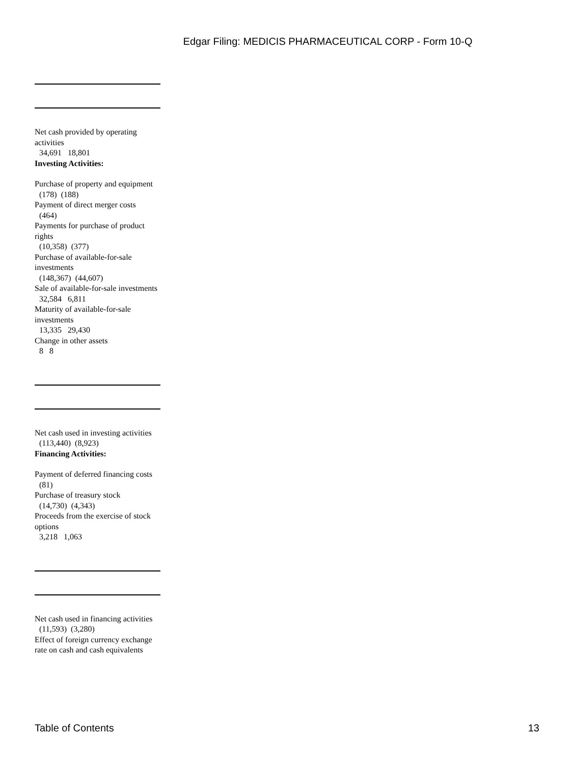Edgar Filing: MEDICIS PHARMACEUTICAL CORP - Form 10-Q
Net cash provided by operating activities
34,691 18,801
Investing Activities:
Purchase of property and equipment
(178) (188)
Payment of direct merger costs
(464)
Payments for purchase of product rights
(10,358) (377)
Purchase of available-for-sale investments
(148,367) (44,607)
Sale of available-for-sale investments
32,584 6,811
Maturity of available-for-sale investments
13,335 29,430
Change in other assets
8 8
Net cash used in investing activities
(113,440) (8,923)
Financing Activities:
Payment of deferred financing costs
(81)
Purchase of treasury stock
(14,730) (4,343)
Proceeds from the exercise of stock options
3,218 1,063
Net cash used in financing activities
(11,593) (3,280)
Effect of foreign currency exchange rate on cash and cash equivalents
Table of Contents 13